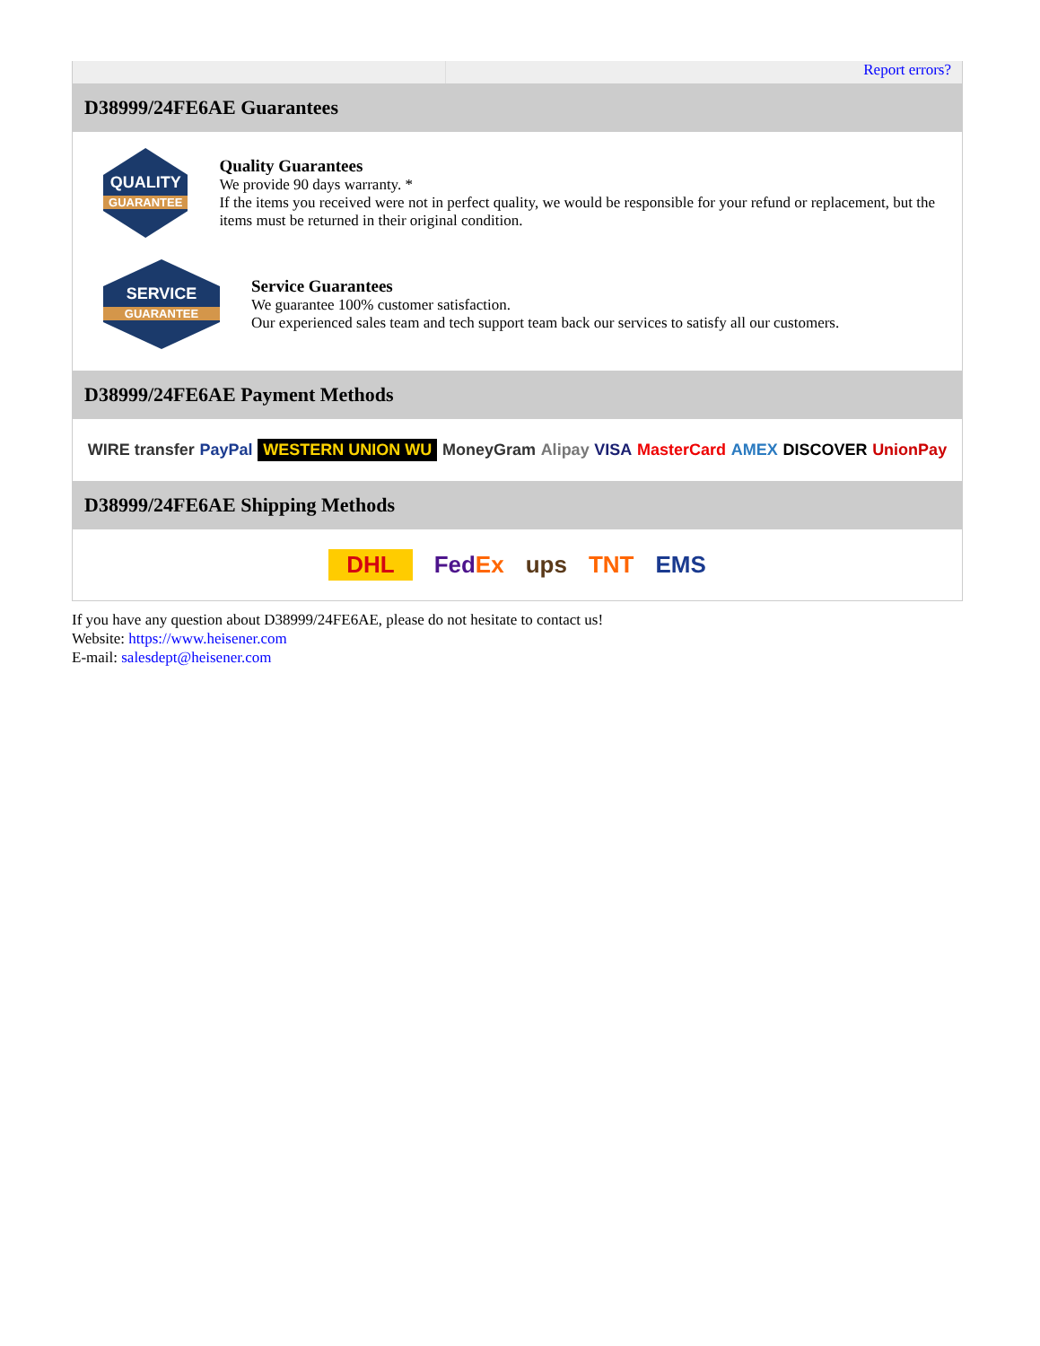Report errors?
D38999/24FE6AE Guarantees
QUALITY
GUARANTEE
Quality Guarantees
We provide 90 days warranty. *
If the items you received were not in perfect quality, we would be responsible for your refund or replacement, but the items must be returned in their original condition.
SERVICE
GUARANTEE
Service Guarantees
We guarantee 100% customer satisfaction.
Our experienced sales team and tech support team back our services to satisfy all our customers.
D38999/24FE6AE Payment Methods
WIRE transfer PayPal WESTERN UNION WU MoneyGram Alipay VISA MasterCard AMEX DISCOVER UnionPay
D38999/24FE6AE Shipping Methods
DHL FedEx ups TNT EMS
If you have any question about D38999/24FE6AE, please do not hesitate to contact us!
Website: https://www.heisener.com
E-mail: salesdept@heisener.com